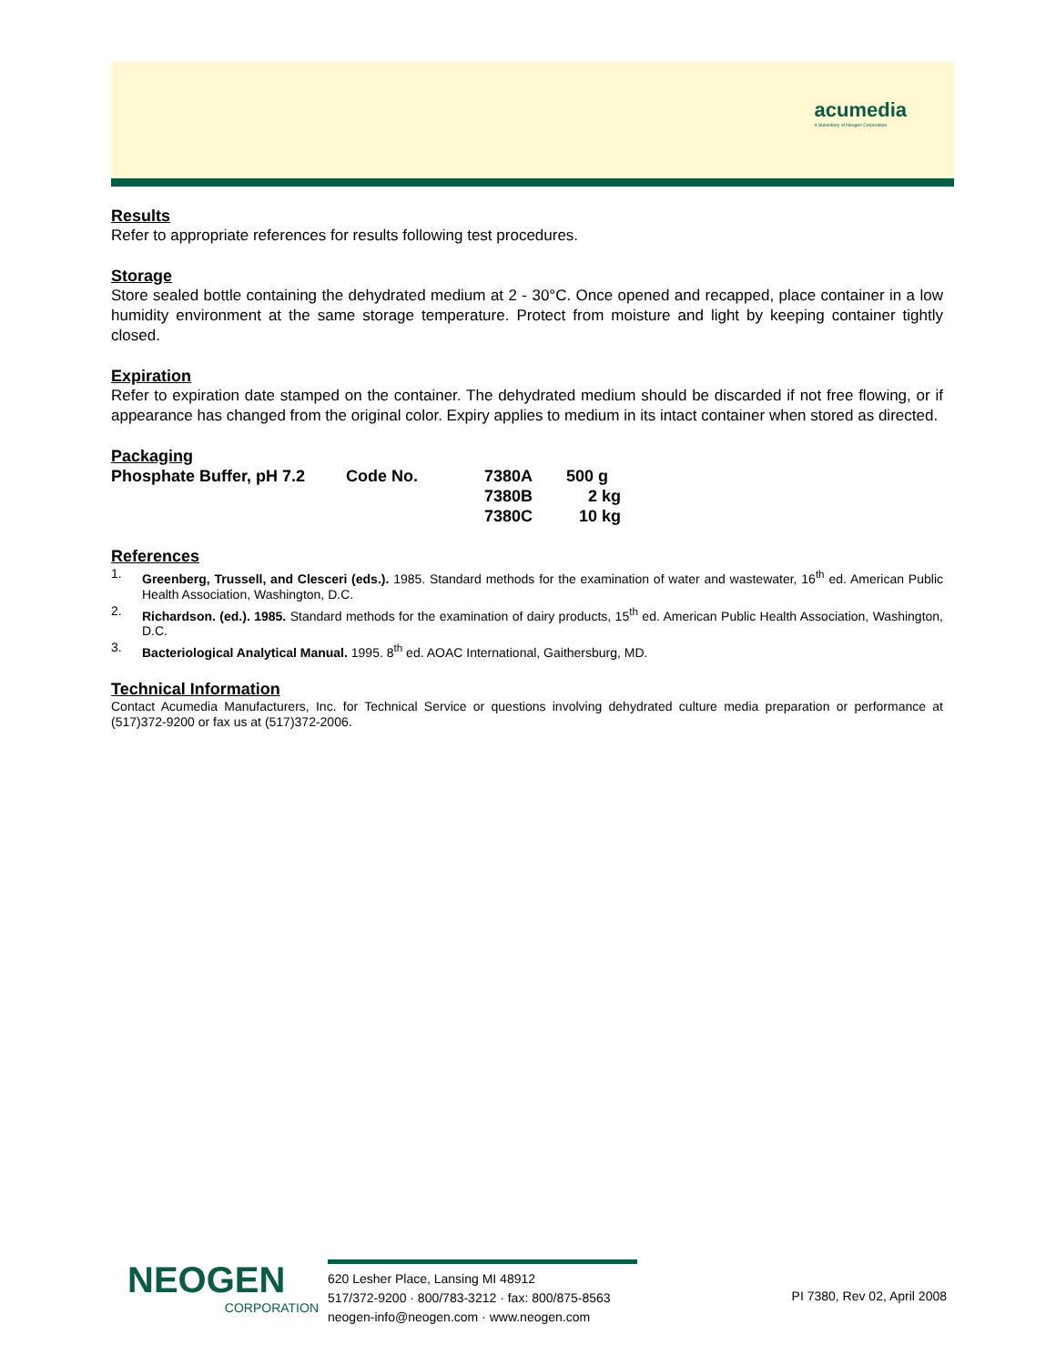acumedia
A Subsidiary of Neogen Corporation
Results
Refer to appropriate references for results following test procedures.
Storage
Store sealed bottle containing the dehydrated medium at 2 - 30°C. Once opened and recapped, place container in a low humidity environment at the same storage temperature. Protect from moisture and light by keeping container tightly closed.
Expiration
Refer to expiration date stamped on the container. The dehydrated medium should be discarded if not free flowing, or if appearance has changed from the original color. Expiry applies to medium in its intact container when stored as directed.
Packaging
| Phosphate Buffer, pH 7.2 | Code No. | 7380A | 500 g |
| | | 7380B | 2 kg |
| | | 7380C | 10 kg |
References
1. Greenberg, Trussell, and Clesceri (eds.). 1985. Standard methods for the examination of water and wastewater, 16<sup>th</sup> ed. American Public Health Association, Washington, D.C.
2. Richardson. (ed.). 1985. Standard methods for the examination of dairy products, 15<sup>th</sup> ed. American Public Health Association, Washington, D.C.
3. Bacteriological Analytical Manual. 1995. 8<sup>th</sup> ed. AOAC International, Gaithersburg, MD.
Technical Information
Contact Acumedia Manufacturers, Inc. for Technical Service or questions involving dehydrated culture media preparation or performance at (517)372-9200 or fax us at (517)372-2006.
NEOGEN
CORPORATION
620 Lesher Place, Lansing MI 48912
517/372-9200 · 800/783-3212 · fax: 800/875-8563
neogen-info@neogen.com · www.neogen.com
PI 7380, Rev 02, April 2008